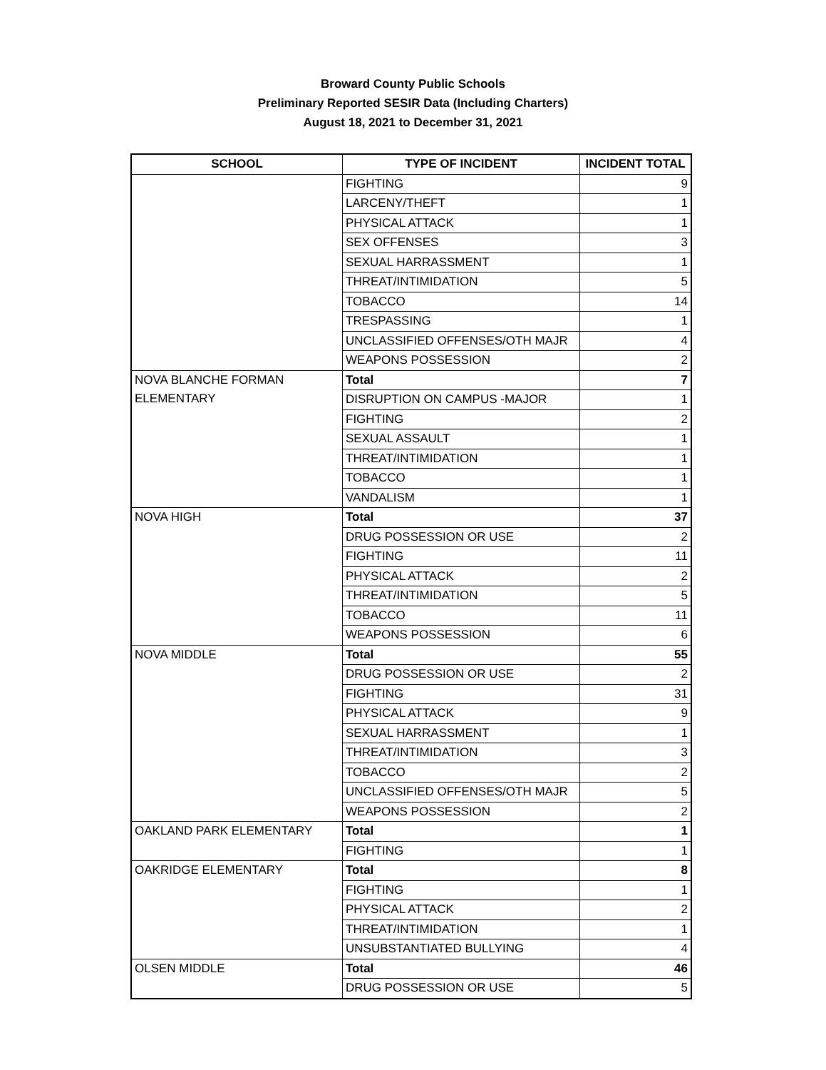Broward County Public Schools
Preliminary Reported SESIR Data (Including Charters)
August 18, 2021 to December 31, 2021
| SCHOOL | TYPE OF INCIDENT | INCIDENT TOTAL |
| --- | --- | --- |
| | FIGHTING | 9 |
| | LARCENY/THEFT | 1 |
| | PHYSICAL ATTACK | 1 |
| | SEX OFFENSES | 3 |
| | SEXUAL HARRASSMENT | 1 |
| | THREAT/INTIMIDATION | 5 |
| | TOBACCO | 14 |
| | TRESPASSING | 1 |
| | UNCLASSIFIED OFFENSES/OTH MAJR | 4 |
| | WEAPONS POSSESSION | 2 |
| NOVA BLANCHE FORMAN ELEMENTARY | Total | 7 |
| | DISRUPTION ON CAMPUS -MAJOR | 1 |
| | FIGHTING | 2 |
| | SEXUAL ASSAULT | 1 |
| | THREAT/INTIMIDATION | 1 |
| | TOBACCO | 1 |
| | VANDALISM | 1 |
| NOVA HIGH | Total | 37 |
| | DRUG POSSESSION OR USE | 2 |
| | FIGHTING | 11 |
| | PHYSICAL ATTACK | 2 |
| | THREAT/INTIMIDATION | 5 |
| | TOBACCO | 11 |
| | WEAPONS POSSESSION | 6 |
| NOVA MIDDLE | Total | 55 |
| | DRUG POSSESSION OR USE | 2 |
| | FIGHTING | 31 |
| | PHYSICAL ATTACK | 9 |
| | SEXUAL HARRASSMENT | 1 |
| | THREAT/INTIMIDATION | 3 |
| | TOBACCO | 2 |
| | UNCLASSIFIED OFFENSES/OTH MAJR | 5 |
| | WEAPONS POSSESSION | 2 |
| OAKLAND PARK ELEMENTARY | Total | 1 |
| | FIGHTING | 1 |
| OAKRIDGE ELEMENTARY | Total | 8 |
| | FIGHTING | 1 |
| | PHYSICAL ATTACK | 2 |
| | THREAT/INTIMIDATION | 1 |
| | UNSUBSTANTIATED BULLYING | 4 |
| OLSEN MIDDLE | Total | 46 |
| | DRUG POSSESSION OR USE | 5 |